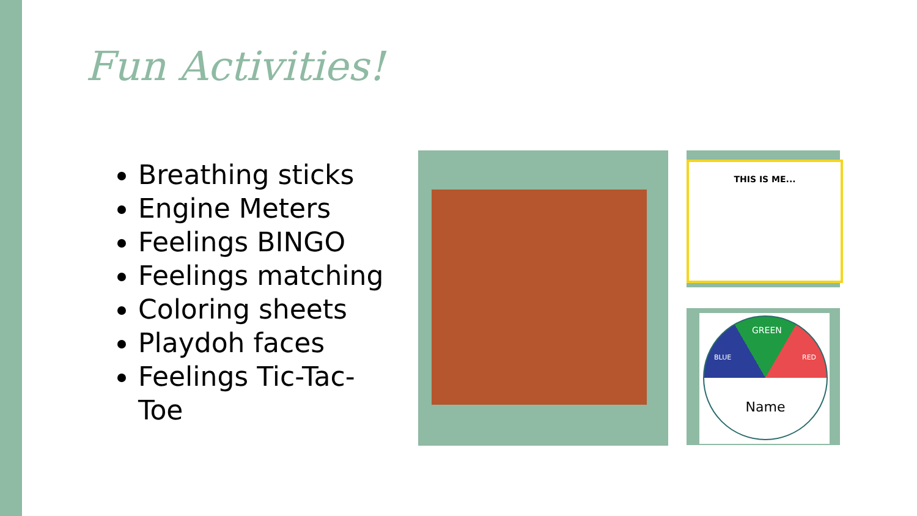Fun Activities!
Breathing sticks
Engine Meters
Feelings BINGO
Feelings matching
Coloring sheets
Playdoh faces
Feelings Tic-Tac-Toe
THIS IS ME...
GREEN
BLUE RED
Name